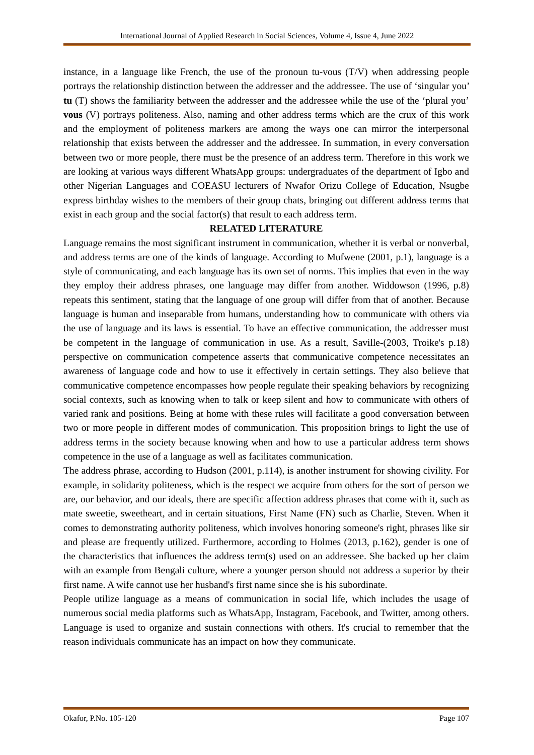International Journal of Applied Research in Social Sciences, Volume 4, Issue 4, June 2022
instance, in a language like French, the use of the pronoun tu-vous (T/V) when addressing people portrays the relationship distinction between the addresser and the addressee. The use of ‘singular you’ tu (T) shows the familiarity between the addresser and the addressee while the use of the ‘plural you’ vous (V) portrays politeness. Also, naming and other address terms which are the crux of this work and the employment of politeness markers are among the ways one can mirror the interpersonal relationship that exists between the addresser and the addressee. In summation, in every conversation between two or more people, there must be the presence of an address term. Therefore in this work we are looking at various ways different WhatsApp groups: undergraduates of the department of Igbo and other Nigerian Languages and COEASU lecturers of Nwafor Orizu College of Education, Nsugbe express birthday wishes to the members of their group chats, bringing out different address terms that exist in each group and the social factor(s) that result to each address term.
RELATED LITERATURE
Language remains the most significant instrument in communication, whether it is verbal or nonverbal, and address terms are one of the kinds of language. According to Mufwene (2001, p.1), language is a style of communicating, and each language has its own set of norms. This implies that even in the way they employ their address phrases, one language may differ from another. Widdowson (1996, p.8) repeats this sentiment, stating that the language of one group will differ from that of another. Because language is human and inseparable from humans, understanding how to communicate with others via the use of language and its laws is essential. To have an effective communication, the addresser must be competent in the language of communication in use. As a result, Saville-(2003, Troike's p.18) perspective on communication competence asserts that communicative competence necessitates an awareness of language code and how to use it effectively in certain settings. They also believe that communicative competence encompasses how people regulate their speaking behaviors by recognizing social contexts, such as knowing when to talk or keep silent and how to communicate with others of varied rank and positions. Being at home with these rules will facilitate a good conversation between two or more people in different modes of communication. This proposition brings to light the use of address terms in the society because knowing when and how to use a particular address term shows competence in the use of a language as well as facilitates communication.
The address phrase, according to Hudson (2001, p.114), is another instrument for showing civility. For example, in solidarity politeness, which is the respect we acquire from others for the sort of person we are, our behavior, and our ideals, there are specific affection address phrases that come with it, such as mate sweetie, sweetheart, and in certain situations, First Name (FN) such as Charlie, Steven. When it comes to demonstrating authority politeness, which involves honoring someone's right, phrases like sir and please are frequently utilized. Furthermore, according to Holmes (2013, p.162), gender is one of the characteristics that influences the address term(s) used on an addressee. She backed up her claim with an example from Bengali culture, where a younger person should not address a superior by their first name. A wife cannot use her husband's first name since she is his subordinate.
People utilize language as a means of communication in social life, which includes the usage of numerous social media platforms such as WhatsApp, Instagram, Facebook, and Twitter, among others. Language is used to organize and sustain connections with others. It's crucial to remember that the reason individuals communicate has an impact on how they communicate.
Okafor, P.No. 105-120 Page 107